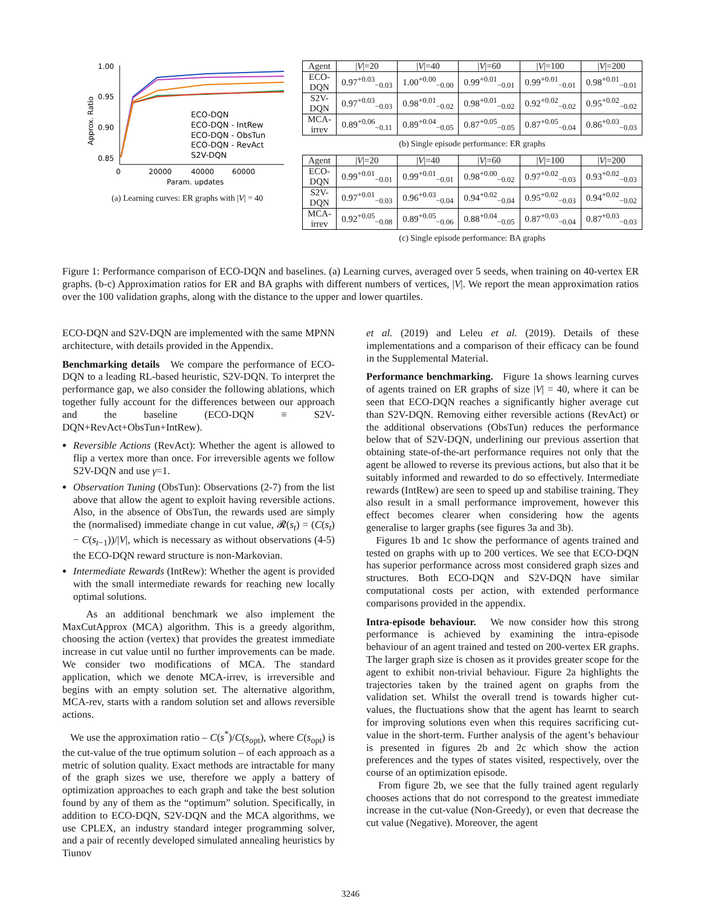1.00
0.95
0.90
0.85
0
20000
40000
60000
Param. updates
Approx. Ratio
ECO-DQN
ECO-DQN - IntRew
ECO-DQN - ObsTun
ECO-DQN - RevAct
S2V-DQN
(a) Learning curves: ER graphs with |V| = 40
| Agent | / V /=20 | / V /=40 | / V /=60 | / V /=100 | / V /=200 |
| --- | --- | --- | --- | --- | --- |
| ECO-DQN | 0.97<sup>+0.03</sup><sub>−0.03</sub> | 1.00<sup>+0.00</sup><sub>−0.00</sub> | 0.99<sup>+0.01</sup><sub>−0.01</sub> | 0.99<sup>+0.01</sup><sub>−0.01</sub> | 0.98<sup>+0.01</sup><sub>−0.01</sub> |
| S2V-DQN | 0.97<sup>+0.03</sup><sub>−0.03</sub> | 0.98<sup>+0.01</sup><sub>−0.02</sub> | 0.98<sup>+0.01</sup><sub>−0.02</sub> | 0.92<sup>+0.02</sup><sub>−0.02</sub> | 0.95<sup>+0.02</sup><sub>−0.02</sub> |
| MCA-irrev | 0.89<sup>+0.06</sup><sub>−0.11</sub> | 0.89<sup>+0.04</sup><sub>−0.05</sub> | 0.87<sup>+0.05</sup><sub>−0.05</sub> | 0.87<sup>+0.05</sup><sub>−0.04</sub> | 0.86<sup>+0.03</sup><sub>−0.03</sub> |
(b) Single episode performance: ER graphs
| Agent | / V /=20 | / V /=40 | / V /=60 | / V /=100 | / V /=200 |
| --- | --- | --- | --- | --- | --- |
| ECO-DQN | 0.99<sup>+0.01</sup><sub>−0.01</sub> | 0.99<sup>+0.01</sup><sub>−0.01</sub> | 0.98<sup>+0.00</sup><sub>−0.02</sub> | 0.97<sup>+0.02</sup><sub>−0.03</sub> | 0.93<sup>+0.02</sup><sub>−0.03</sub> |
| S2V-DQN | 0.97<sup>+0.01</sup><sub>−0.03</sub> | 0.96<sup>+0.03</sup><sub>−0.04</sub> | 0.94<sup>+0.02</sup><sub>−0.04</sub> | 0.95<sup>+0.02</sup><sub>−0.03</sub> | 0.94<sup>+0.02</sup><sub>−0.02</sub> |
| MCA-irrev | 0.92<sup>+0.05</sup><sub>−0.08</sub> | 0.89<sup>+0.05</sup><sub>−0.06</sub> | 0.88<sup>+0.04</sup><sub>−0.05</sub> | 0.87<sup>+0.03</sup><sub>−0.04</sub> | 0.87<sup>+0.03</sup><sub>−0.03</sub> |
(c) Single episode performance: BA graphs
Figure 1: Performance comparison of ECO-DQN and baselines. (a) Learning curves, averaged over 5 seeds, when training on 40-vertex ER graphs. (b-c) Approximation ratios for ER and BA graphs with different numbers of vertices, |V|. We report the mean approximation ratios over the 100 validation graphs, along with the distance to the upper and lower quartiles.
ECO-DQN and S2V-DQN are implemented with the same MPNN architecture, with details provided in the Appendix.
Benchmarking details We compare the performance of ECO-DQN to a leading RL-based heuristic, S2V-DQN. To interpret the performance gap, we also consider the following ablations, which together fully account for the differences between our approach and the baseline (ECO-DQN ≡ S2V-DQN+RevAct+ObsTun+IntRew).
Reversible Actions (RevAct): Whether the agent is allowed to flip a vertex more than once. For irreversible agents we follow S2V-DQN and use γ=1.
Observation Tuning (ObsTun): Observations (2-7) from the list above that allow the agent to exploit having reversible actions. Also, in the absence of ObsTun, the rewards used are simply the (normalised) immediate change in cut value, 𝓡(s<sub>t</sub>) = (C(s<sub>t</sub>) − C(s<sub>t−1</sub>))/|V|, which is necessary as without observations (4-5) the ECO-DQN reward structure is non-Markovian.
Intermediate Rewards (IntRew): Whether the agent is provided with the small intermediate rewards for reaching new locally optimal solutions.
As an additional benchmark we also implement the MaxCutApprox (MCA) algorithm. This is a greedy algorithm, choosing the action (vertex) that provides the greatest immediate increase in cut value until no further improvements can be made. We consider two modifications of MCA. The standard application, which we denote MCA-irrev, is irreversible and begins with an empty solution set. The alternative algorithm, MCA-rev, starts with a random solution set and allows reversible actions.
We use the approximation ratio – C(s<sup>*</sup>)/C(s<sub>opt</sub>), where C(s<sub>opt</sub>) is the cut-value of the true optimum solution – of each approach as a metric of solution quality. Exact methods are intractable for many of the graph sizes we use, therefore we apply a battery of optimization approaches to each graph and take the best solution found by any of them as the “optimum” solution. Specifically, in addition to ECO-DQN, S2V-DQN and the MCA algorithms, we use CPLEX, an industry standard integer programming solver, and a pair of recently developed simulated annealing heuristics by Tiunov
et al. (2019) and Leleu et al. (2019). Details of these implementations and a comparison of their efficacy can be found in the Supplemental Material.
Performance benchmarking. Figure 1a shows learning curves of agents trained on ER graphs of size |V| = 40, where it can be seen that ECO-DQN reaches a significantly higher average cut than S2V-DQN. Removing either reversible actions (RevAct) or the additional observations (ObsTun) reduces the performance below that of S2V-DQN, underlining our previous assertion that obtaining state-of-the-art performance requires not only that the agent be allowed to reverse its previous actions, but also that it be suitably informed and rewarded to do so effectively. Intermediate rewards (IntRew) are seen to speed up and stabilise training. They also result in a small performance improvement, however this effect becomes clearer when considering how the agents generalise to larger graphs (see figures 3a and 3b).
Figures 1b and 1c show the performance of agents trained and tested on graphs with up to 200 vertices. We see that ECO-DQN has superior performance across most considered graph sizes and structures. Both ECO-DQN and S2V-DQN have similar computational costs per action, with extended performance comparisons provided in the appendix.
Intra-episode behaviour. We now consider how this strong performance is achieved by examining the intra-episode behaviour of an agent trained and tested on 200-vertex ER graphs. The larger graph size is chosen as it provides greater scope for the agent to exhibit non-trivial behaviour. Figure 2a highlights the trajectories taken by the trained agent on graphs from the validation set. Whilst the overall trend is towards higher cut-values, the fluctuations show that the agent has learnt to search for improving solutions even when this requires sacrificing cut-value in the short-term. Further analysis of the agent’s behaviour is presented in figures 2b and 2c which show the action preferences and the types of states visited, respectively, over the course of an optimization episode.
From figure 2b, we see that the fully trained agent regularly chooses actions that do not correspond to the greatest immediate increase in the cut-value (Non-Greedy), or even that decrease the cut value (Negative). Moreover, the agent
3246